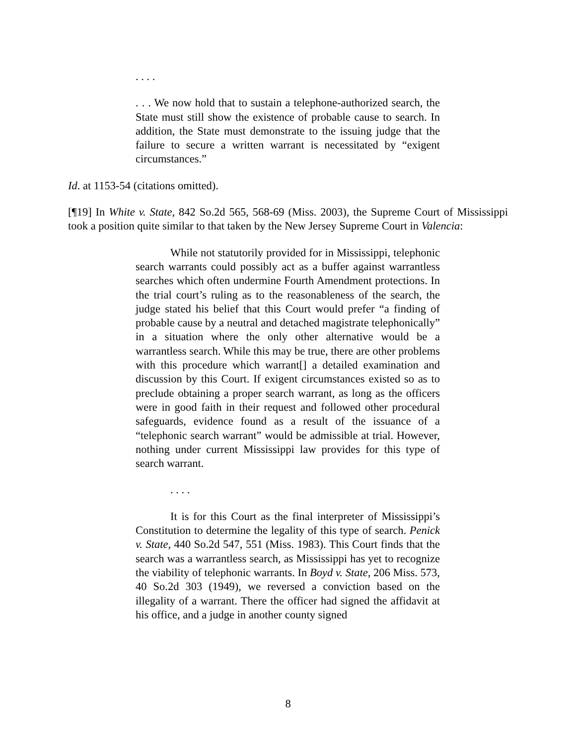. . . .
. . . We now hold that to sustain a telephone-authorized search, the State must still show the existence of probable cause to search. In addition, the State must demonstrate to the issuing judge that the failure to secure a written warrant is necessitated by “exigent circumstances.”
Id. at 1153-54 (citations omitted).
[¶19] In White v. State, 842 So.2d 565, 568-69 (Miss. 2003), the Supreme Court of Mississippi took a position quite similar to that taken by the New Jersey Supreme Court in Valencia:
While not statutorily provided for in Mississippi, telephonic search warrants could possibly act as a buffer against warrantless searches which often undermine Fourth Amendment protections. In the trial court’s ruling as to the reasonableness of the search, the judge stated his belief that this Court would prefer “a finding of probable cause by a neutral and detached magistrate telephonically” in a situation where the only other alternative would be a warrantless search. While this may be true, there are other problems with this procedure which warrant[] a detailed examination and discussion by this Court. If exigent circumstances existed so as to preclude obtaining a proper search warrant, as long as the officers were in good faith in their request and followed other procedural safeguards, evidence found as a result of the issuance of a “telephonic search warrant” would be admissible at trial. However, nothing under current Mississippi law provides for this type of search warrant.
. . . .
It is for this Court as the final interpreter of Mississippi’s Constitution to determine the legality of this type of search. Penick v. State, 440 So.2d 547, 551 (Miss. 1983). This Court finds that the search was a warrantless search, as Mississippi has yet to recognize the viability of telephonic warrants. In Boyd v. State, 206 Miss. 573, 40 So.2d 303 (1949), we reversed a conviction based on the illegality of a warrant. There the officer had signed the affidavit at his office, and a judge in another county signed
8